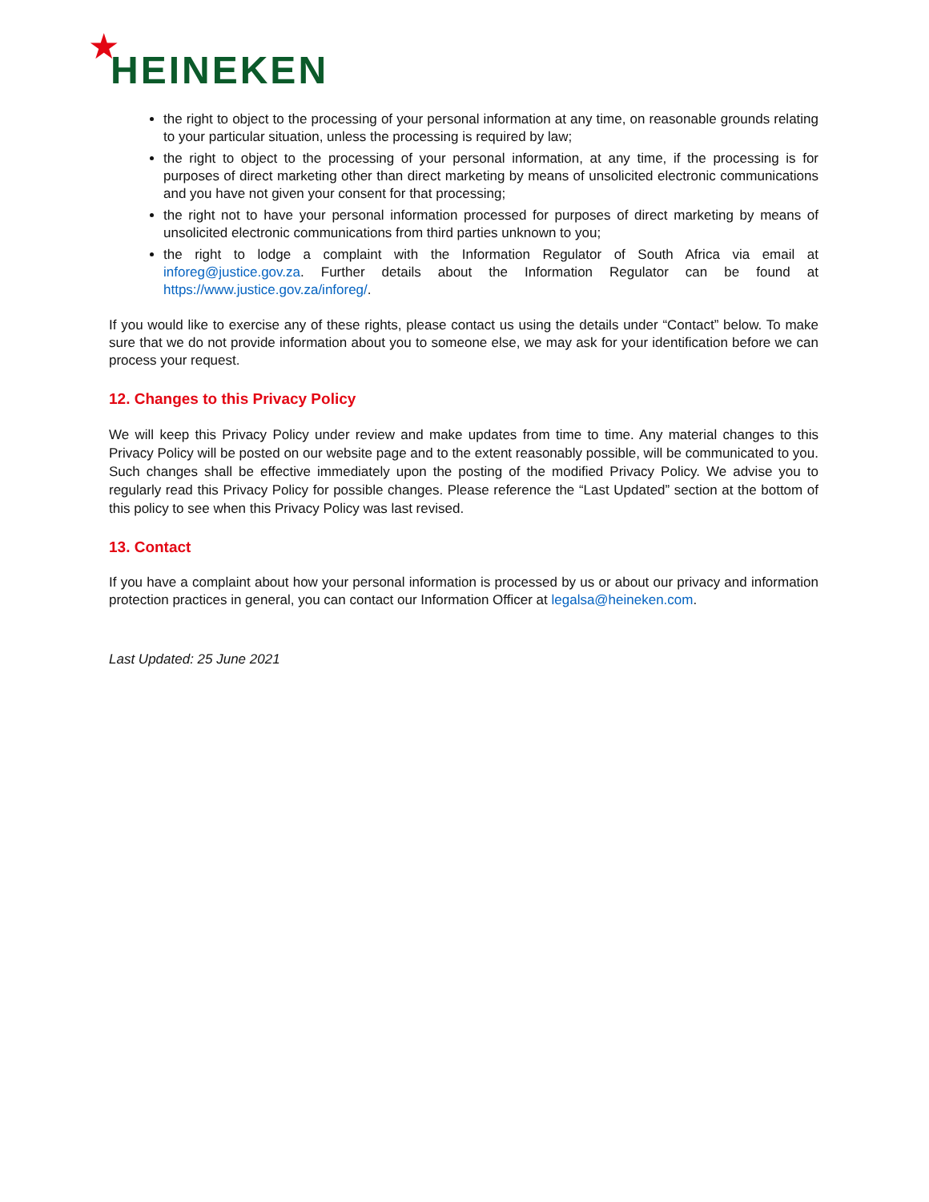★
HEINEKEN
the right to object to the processing of your personal information at any time, on reasonable grounds relating to your particular situation, unless the processing is required by law;
the right to object to the processing of your personal information, at any time, if the processing is for purposes of direct marketing other than direct marketing by means of unsolicited electronic communications and you have not given your consent for that processing;
the right not to have your personal information processed for purposes of direct marketing by means of unsolicited electronic communications from third parties unknown to you;
the right to lodge a complaint with the Information Regulator of South Africa via email at inforeg@justice.gov.za. Further details about the Information Regulator can be found at https://www.justice.gov.za/inforeg/.
If you would like to exercise any of these rights, please contact us using the details under “Contact” below. To make sure that we do not provide information about you to someone else, we may ask for your identification before we can process your request.
12. Changes to this Privacy Policy
We will keep this Privacy Policy under review and make updates from time to time. Any material changes to this Privacy Policy will be posted on our website page and to the extent reasonably possible, will be communicated to you. Such changes shall be effective immediately upon the posting of the modified Privacy Policy. We advise you to regularly read this Privacy Policy for possible changes. Please reference the “Last Updated” section at the bottom of this policy to see when this Privacy Policy was last revised.
13. Contact
If you have a complaint about how your personal information is processed by us or about our privacy and information protection practices in general, you can contact our Information Officer at legalsa@heineken.com.
Last Updated: 25 June 2021